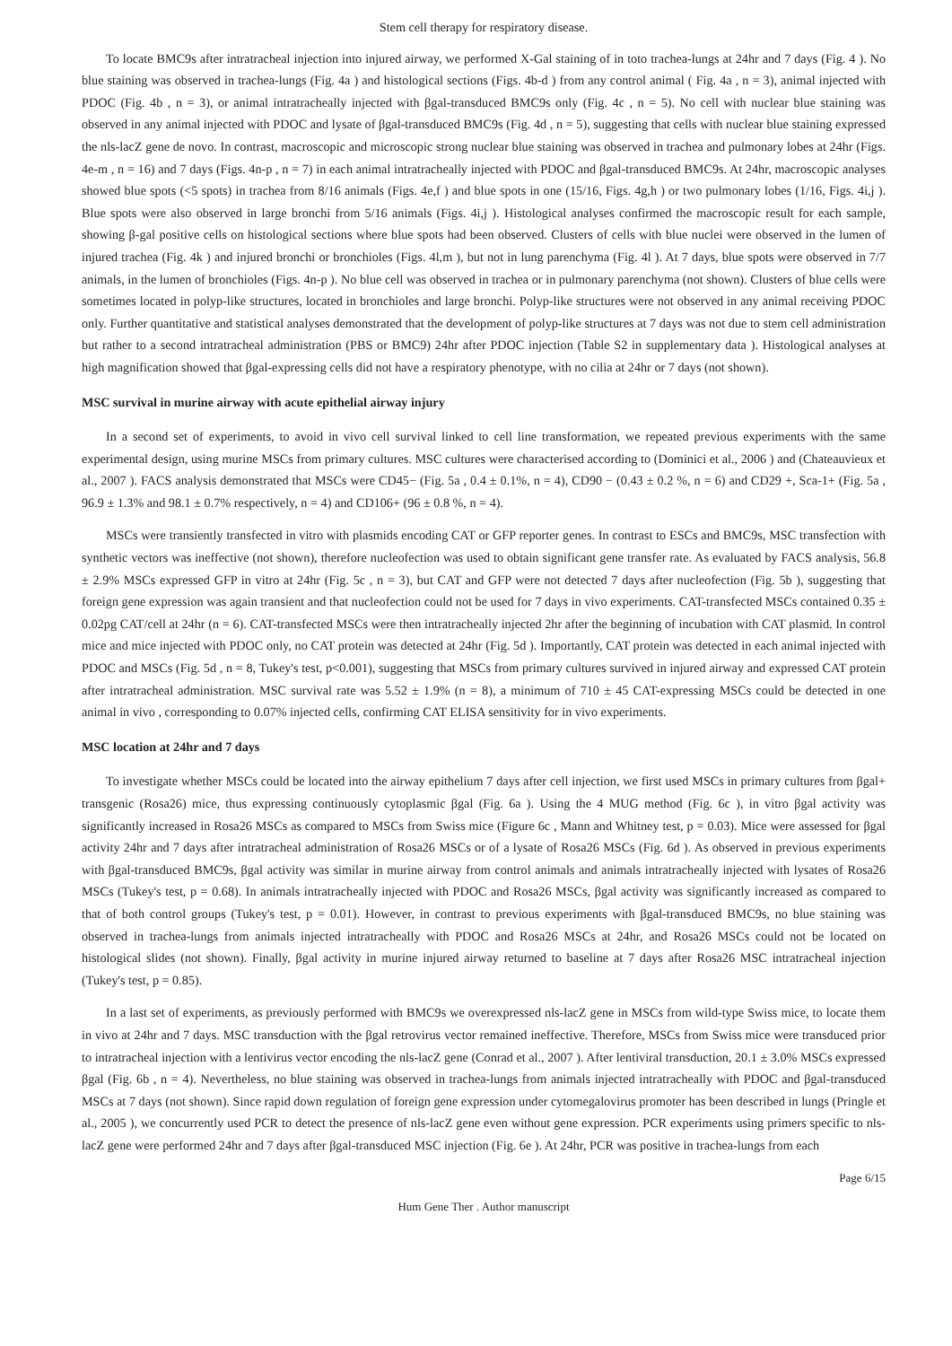Stem cell therapy for respiratory disease.
To locate BMC9s after intratracheal injection into injured airway, we performed X-Gal staining of in toto trachea-lungs at 24hr and 7 days (Fig. 4 ). No blue staining was observed in trachea-lungs (Fig. 4a ) and histological sections (Figs. 4b-d ) from any control animal ( Fig. 4a , n = 3), animal injected with PDOC (Fig. 4b , n = 3), or animal intratracheally injected with βgal-transduced BMC9s only (Fig. 4c , n = 5). No cell with nuclear blue staining was observed in any animal injected with PDOC and lysate of βgal-transduced BMC9s (Fig. 4d , n = 5), suggesting that cells with nuclear blue staining expressed the nls-lacZ gene de novo. In contrast, macroscopic and microscopic strong nuclear blue staining was observed in trachea and pulmonary lobes at 24hr (Figs. 4e-m , n = 16) and 7 days (Figs. 4n-p , n = 7) in each animal intratracheally injected with PDOC and βgal-transduced BMC9s. At 24hr, macroscopic analyses showed blue spots (<5 spots) in trachea from 8/16 animals (Figs. 4e,f ) and blue spots in one (15/16, Figs. 4g,h ) or two pulmonary lobes (1/16, Figs. 4i,j ). Blue spots were also observed in large bronchi from 5/16 animals (Figs. 4i,j ). Histological analyses confirmed the macroscopic result for each sample, showing β-gal positive cells on histological sections where blue spots had been observed. Clusters of cells with blue nuclei were observed in the lumen of injured trachea (Fig. 4k ) and injured bronchi or bronchioles (Figs. 4l,m ), but not in lung parenchyma (Fig. 4l ). At 7 days, blue spots were observed in 7/7 animals, in the lumen of bronchioles (Figs. 4n-p ). No blue cell was observed in trachea or in pulmonary parenchyma (not shown). Clusters of blue cells were sometimes located in polyp-like structures, located in bronchioles and large bronchi. Polyp-like structures were not observed in any animal receiving PDOC only. Further quantitative and statistical analyses demonstrated that the development of polyp-like structures at 7 days was not due to stem cell administration but rather to a second intratracheal administration (PBS or BMC9) 24hr after PDOC injection (Table S2 in supplementary data ). Histological analyses at high magnification showed that βgal-expressing cells did not have a respiratory phenotype, with no cilia at 24hr or 7 days (not shown).
MSC survival in murine airway with acute epithelial airway injury
In a second set of experiments, to avoid in vivo cell survival linked to cell line transformation, we repeated previous experiments with the same experimental design, using murine MSCs from primary cultures. MSC cultures were characterised according to (Dominici et al., 2006 ) and (Chateauvieux et al., 2007 ). FACS analysis demonstrated that MSCs were CD45− (Fig. 5a , 0.4 ± 0.1%, n = 4), CD90 − (0.43 ± 0.2 %, n = 6) and CD29 +, Sca-1+ (Fig. 5a , 96.9 ± 1.3% and 98.1 ± 0.7% respectively, n = 4) and CD106+ (96 ± 0.8 %, n = 4).
MSCs were transiently transfected in vitro with plasmids encoding CAT or GFP reporter genes. In contrast to ESCs and BMC9s, MSC transfection with synthetic vectors was ineffective (not shown), therefore nucleofection was used to obtain significant gene transfer rate. As evaluated by FACS analysis, 56.8 ± 2.9% MSCs expressed GFP in vitro at 24hr (Fig. 5c , n = 3), but CAT and GFP were not detected 7 days after nucleofection (Fig. 5b ), suggesting that foreign gene expression was again transient and that nucleofection could not be used for 7 days in vivo experiments. CAT-transfected MSCs contained 0.35 ± 0.02pg CAT/cell at 24hr (n = 6). CAT-transfected MSCs were then intratracheally injected 2hr after the beginning of incubation with CAT plasmid. In control mice and mice injected with PDOC only, no CAT protein was detected at 24hr (Fig. 5d ). Importantly, CAT protein was detected in each animal injected with PDOC and MSCs (Fig. 5d , n = 8, Tukey's test, p<0.001), suggesting that MSCs from primary cultures survived in injured airway and expressed CAT protein after intratracheal administration. MSC survival rate was 5.52 ± 1.9% (n = 8), a minimum of 710 ± 45 CAT-expressing MSCs could be detected in one animal in vivo , corresponding to 0.07% injected cells, confirming CAT ELISA sensitivity for in vivo experiments.
MSC location at 24hr and 7 days
To investigate whether MSCs could be located into the airway epithelium 7 days after cell injection, we first used MSCs in primary cultures from βgal+ transgenic (Rosa26) mice, thus expressing continuously cytoplasmic βgal (Fig. 6a ). Using the 4 MUG method (Fig. 6c ), in vitro βgal activity was significantly increased in Rosa26 MSCs as compared to MSCs from Swiss mice (Figure 6c , Mann and Whitney test, p = 0.03). Mice were assessed for βgal activity 24hr and 7 days after intratracheal administration of Rosa26 MSCs or of a lysate of Rosa26 MSCs (Fig. 6d ). As observed in previous experiments with βgal-transduced BMC9s, βgal activity was similar in murine airway from control animals and animals intratracheally injected with lysates of Rosa26 MSCs (Tukey's test, p = 0.68). In animals intratracheally injected with PDOC and Rosa26 MSCs, βgal activity was significantly increased as compared to that of both control groups (Tukey's test, p = 0.01). However, in contrast to previous experiments with βgal-transduced BMC9s, no blue staining was observed in trachea-lungs from animals injected intratracheally with PDOC and Rosa26 MSCs at 24hr, and Rosa26 MSCs could not be located on histological slides (not shown). Finally, βgal activity in murine injured airway returned to baseline at 7 days after Rosa26 MSC intratracheal injection (Tukey's test, p = 0.85).
In a last set of experiments, as previously performed with BMC9s we overexpressed nls-lacZ gene in MSCs from wild-type Swiss mice, to locate them in vivo at 24hr and 7 days. MSC transduction with the βgal retrovirus vector remained ineffective. Therefore, MSCs from Swiss mice were transduced prior to intratracheal injection with a lentivirus vector encoding the nls-lacZ gene (Conrad et al., 2007 ). After lentiviral transduction, 20.1 ± 3.0% MSCs expressed βgal (Fig. 6b , n = 4). Nevertheless, no blue staining was observed in trachea-lungs from animals injected intratracheally with PDOC and βgal-transduced MSCs at 7 days (not shown). Since rapid down regulation of foreign gene expression under cytomegalovirus promoter has been described in lungs (Pringle et al., 2005 ), we concurrently used PCR to detect the presence of nls-lacZ gene even without gene expression. PCR experiments using primers specific to nls-lacZ gene were performed 24hr and 7 days after βgal-transduced MSC injection (Fig. 6e ). At 24hr, PCR was positive in trachea-lungs from each
Page 6/15
Hum Gene Ther . Author manuscript